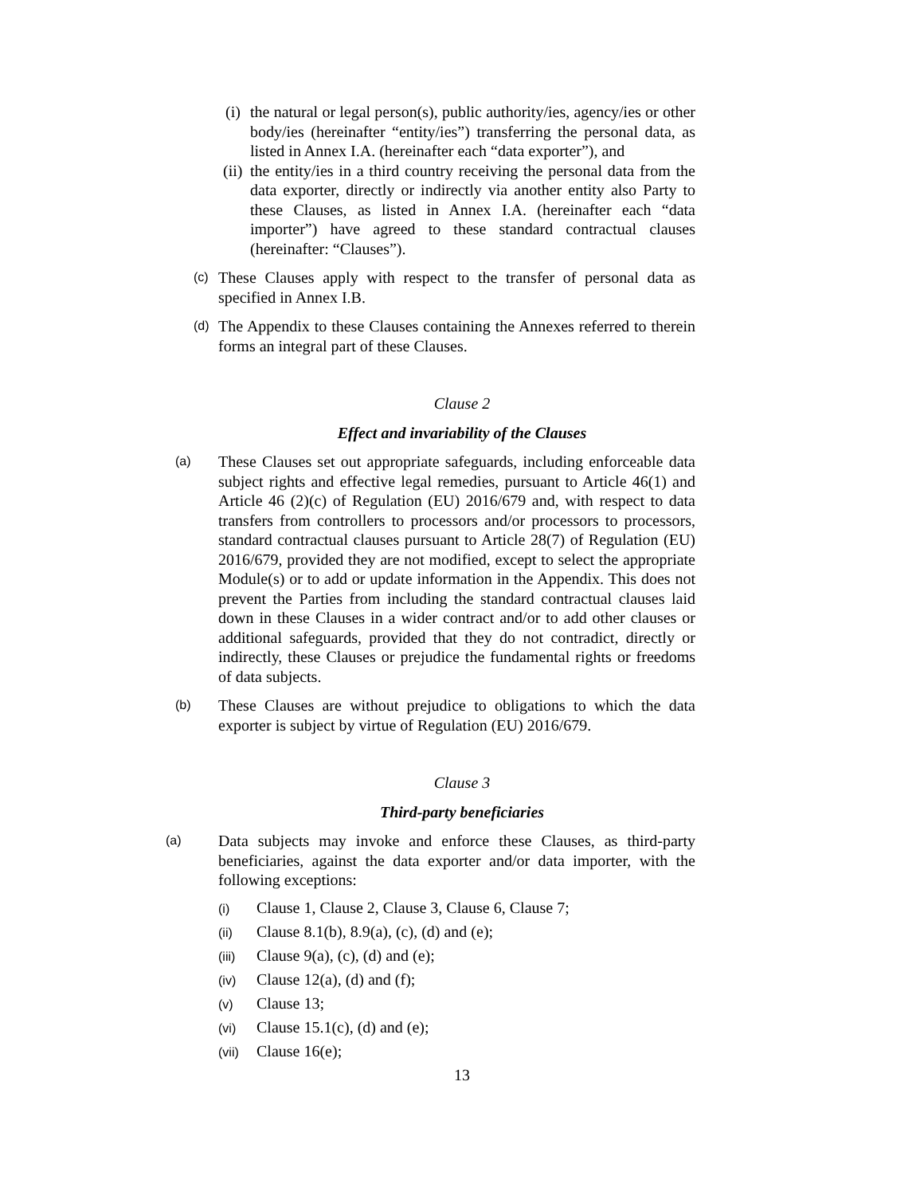(i) the natural or legal person(s), public authority/ies, agency/ies or other body/ies (hereinafter “entity/ies”) transferring the personal data, as listed in Annex I.A. (hereinafter each “data exporter”), and
(ii) the entity/ies in a third country receiving the personal data from the data exporter, directly or indirectly via another entity also Party to these Clauses, as listed in Annex I.A. (hereinafter each “data importer”) have agreed to these standard contractual clauses (hereinafter: “Clauses”).
(c) These Clauses apply with respect to the transfer of personal data as specified in Annex I.B.
(d) The Appendix to these Clauses containing the Annexes referred to therein forms an integral part of these Clauses.
Clause 2
Effect and invariability of the Clauses
(a) These Clauses set out appropriate safeguards, including enforceable data subject rights and effective legal remedies, pursuant to Article 46(1) and Article 46 (2)(c) of Regulation (EU) 2016/679 and, with respect to data transfers from controllers to processors and/or processors to processors, standard contractual clauses pursuant to Article 28(7) of Regulation (EU) 2016/679, provided they are not modified, except to select the appropriate Module(s) or to add or update information in the Appendix. This does not prevent the Parties from including the standard contractual clauses laid down in these Clauses in a wider contract and/or to add other clauses or additional safeguards, provided that they do not contradict, directly or indirectly, these Clauses or prejudice the fundamental rights or freedoms of data subjects.
(b) These Clauses are without prejudice to obligations to which the data exporter is subject by virtue of Regulation (EU) 2016/679.
Clause 3
Third-party beneficiaries
(a) Data subjects may invoke and enforce these Clauses, as third-party beneficiaries, against the data exporter and/or data importer, with the following exceptions:
(i) Clause 1, Clause 2, Clause 3, Clause 6, Clause 7;
(ii) Clause 8.1(b), 8.9(a), (c), (d) and (e);
(iii) Clause 9(a), (c), (d) and (e);
(iv) Clause 12(a), (d) and (f);
(v) Clause 13;
(vi) Clause 15.1(c), (d) and (e);
(vii) Clause 16(e);
13